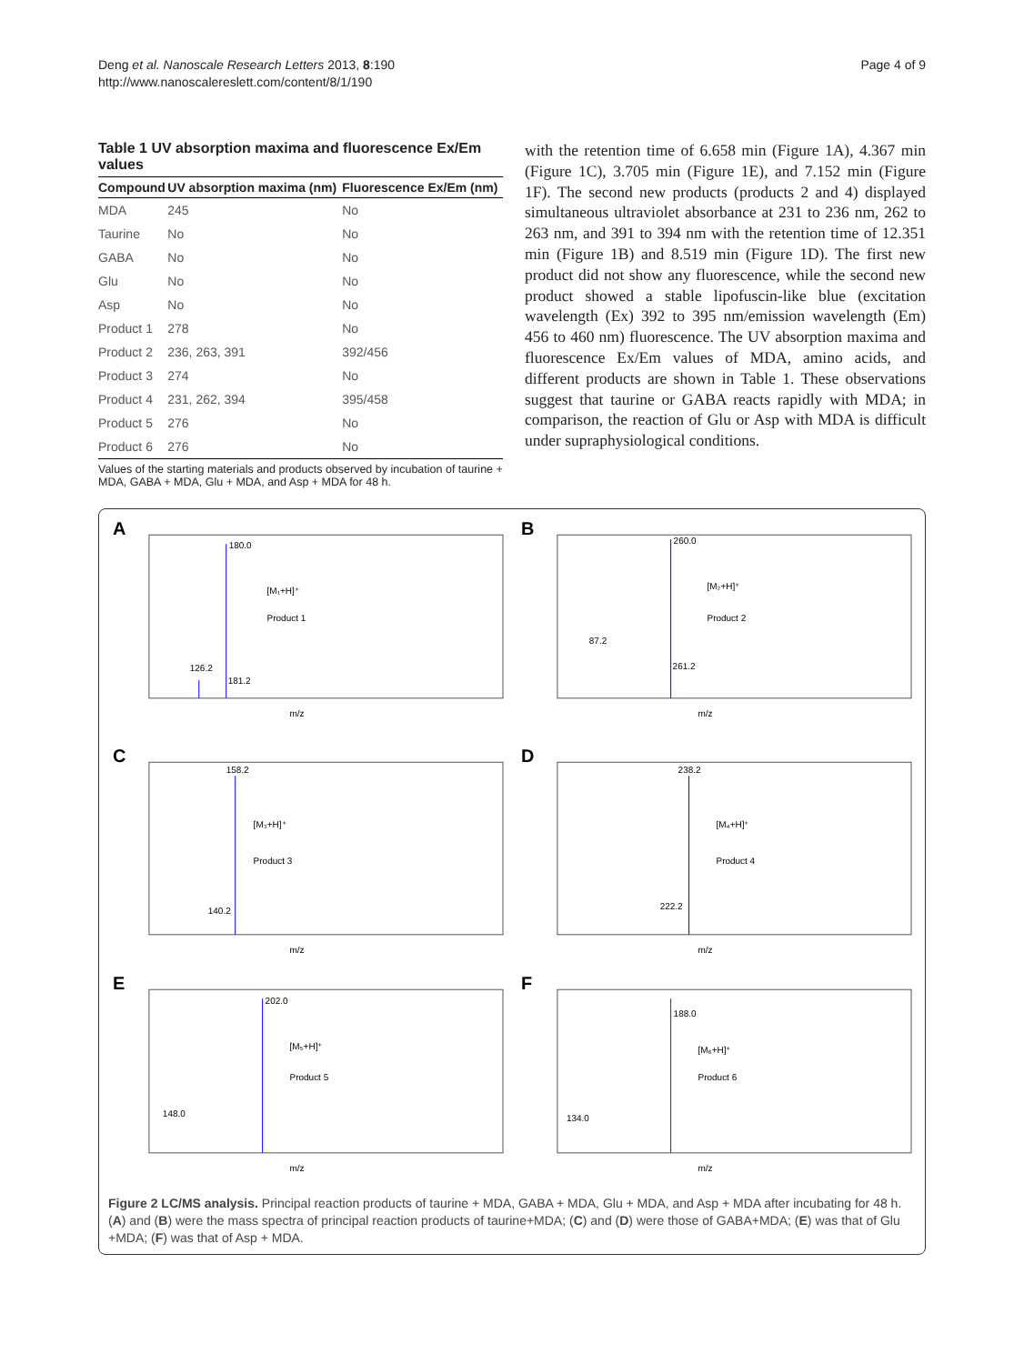Deng et al. Nanoscale Research Letters 2013, 8:190
http://www.nanoscalereslett.com/content/8/1/190
Page 4 of 9
Table 1 UV absorption maxima and fluorescence Ex/Em values
| Compound | UV absorption maxima (nm) | Fluorescence Ex/Em (nm) |
| --- | --- | --- |
| MDA | 245 | No |
| Taurine | No | No |
| GABA | No | No |
| Glu | No | No |
| Asp | No | No |
| Product 1 | 278 | No |
| Product 2 | 236, 263, 391 | 392/456 |
| Product 3 | 274 | No |
| Product 4 | 231, 262, 394 | 395/458 |
| Product 5 | 276 | No |
| Product 6 | 276 | No |
Values of the starting materials and products observed by incubation of taurine + MDA, GABA + MDA, Glu + MDA, and Asp + MDA for 48 h.
with the retention time of 6.658 min (Figure 1A), 4.367 min (Figure 1C), 3.705 min (Figure 1E), and 7.152 min (Figure 1F). The second new products (products 2 and 4) displayed simultaneous ultraviolet absorbance at 231 to 236 nm, 262 to 263 nm, and 391 to 394 nm with the retention time of 12.351 min (Figure 1B) and 8.519 min (Figure 1D). The first new product did not show any fluorescence, while the second new product showed a stable lipofuscin-like blue (excitation wavelength (Ex) 392 to 395 nm/emission wavelength (Em) 456 to 460 nm) fluorescence. The UV absorption maxima and fluorescence Ex/Em values of MDA, amino acids, and different products are shown in Table 1. These observations suggest that taurine or GABA reacts rapidly with MDA; in comparison, the reaction of Glu or Asp with MDA is difficult under supraphysiological conditions.
A
180.0
[M₁+H]⁺
Product 1
126.2
181.2
m/z
B
260.0
[M₂+H]⁺
Product 2
87.2
261.2
m/z
C
158.2
[M₃+H]⁺
Product 3
140.2
m/z
D
238.2
[M₄+H]⁺
Product 4
222.2
m/z
E
202.0
[M₅+H]⁺
Product 5
148.0
m/z
F
188.0
[M₆+H]⁺
Product 6
134.0
m/z
Figure 2 LC/MS analysis. Principal reaction products of taurine + MDA, GABA + MDA, Glu + MDA, and Asp + MDA after incubating for 48 h. (A) and (B) were the mass spectra of principal reaction products of taurine+MDA; (C) and (D) were those of GABA+MDA; (E) was that of Glu +MDA; (F) was that of Asp + MDA.